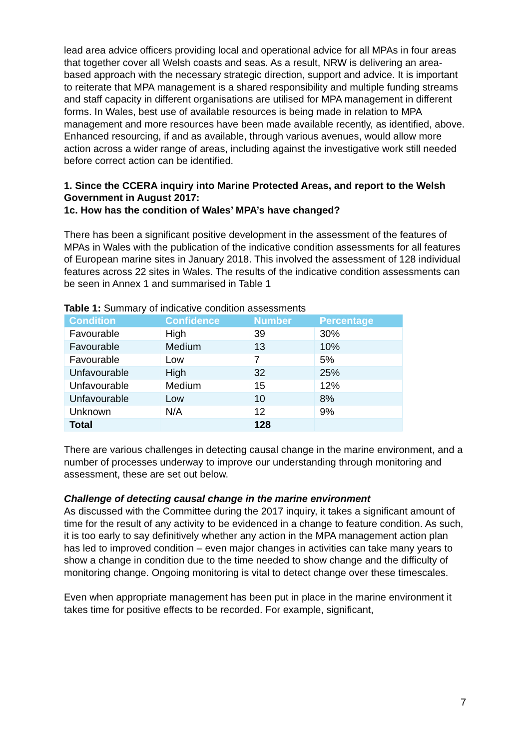lead area advice officers providing local and operational advice for all MPAs in four areas that together cover all Welsh coasts and seas. As a result, NRW is delivering an area-based approach with the necessary strategic direction, support and advice. It is important to reiterate that MPA management is a shared responsibility and multiple funding streams and staff capacity in different organisations are utilised for MPA management in different forms. In Wales, best use of available resources is being made in relation to MPA management and more resources have been made available recently, as identified, above. Enhanced resourcing, if and as available, through various avenues, would allow more action across a wider range of areas, including against the investigative work still needed before correct action can be identified.
1. Since the CCERA inquiry into Marine Protected Areas, and report to the Welsh Government in August 2017:
1c. How has the condition of Wales’ MPA’s have changed?
There has been a significant positive development in the assessment of the features of MPAs in Wales with the publication of the indicative condition assessments for all features of European marine sites in January 2018. This involved the assessment of 128 individual features across 22 sites in Wales. The results of the indicative condition assessments can be seen in Annex 1 and summarised in Table 1
Table 1: Summary of indicative condition assessments
| Condition | Confidence | Number | Percentage |
| --- | --- | --- | --- |
| Favourable | High | 39 | 30% |
| Favourable | Medium | 13 | 10% |
| Favourable | Low | 7 | 5% |
| Unfavourable | High | 32 | 25% |
| Unfavourable | Medium | 15 | 12% |
| Unfavourable | Low | 10 | 8% |
| Unknown | N/A | 12 | 9% |
| Total | | 128 | |
There are various challenges in detecting causal change in the marine environment, and a number of processes underway to improve our understanding through monitoring and assessment, these are set out below.
Challenge of detecting causal change in the marine environment
As discussed with the Committee during the 2017 inquiry, it takes a significant amount of time for the result of any activity to be evidenced in a change to feature condition. As such, it is too early to say definitively whether any action in the MPA management action plan has led to improved condition – even major changes in activities can take many years to show a change in condition due to the time needed to show change and the difficulty of monitoring change. Ongoing monitoring is vital to detect change over these timescales.
Even when appropriate management has been put in place in the marine environment it takes time for positive effects to be recorded. For example, significant,
7